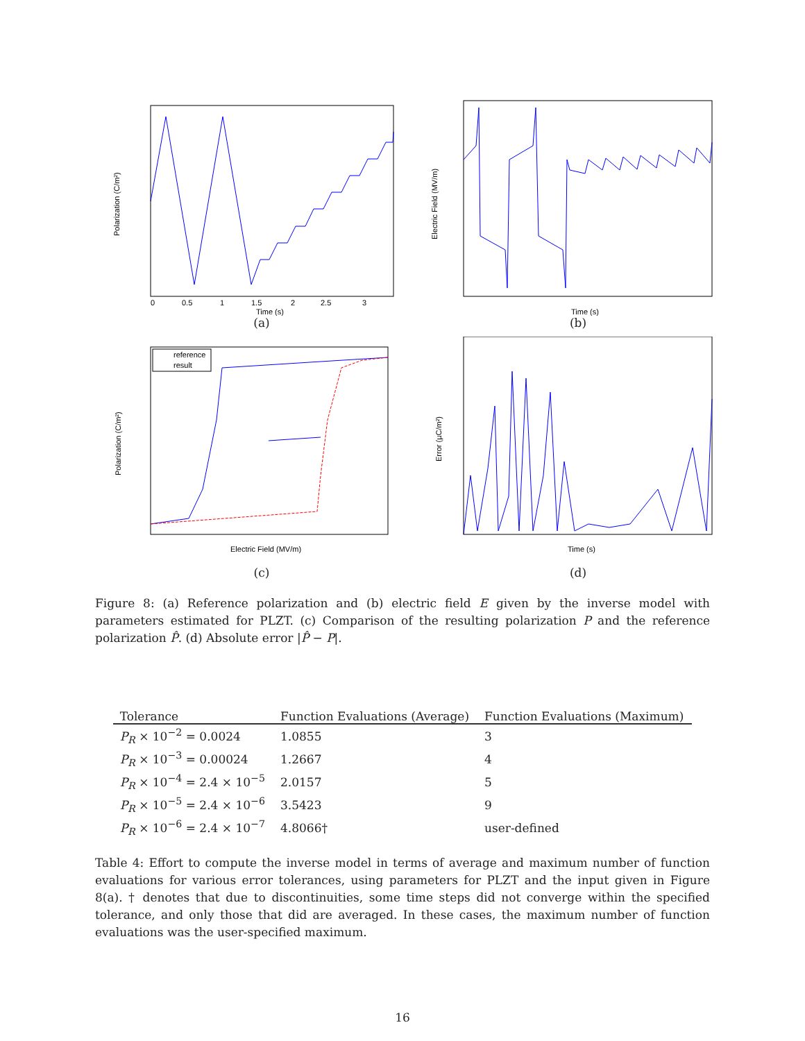Polarization (C/m²)
Time (s)
0
0.5
1
1.5
2
2.5
3
(a)
Electric Field (MV/m)
Time (s)
(b)
reference
result
Polarization (C/m²)
Electric Field (MV/m)
(c)
Error (µC/m²)
Time (s)
(d)
Figure 8: (a) Reference polarization and (b) electric field E given by the inverse model with parameters estimated for PLZT. (c) Comparison of the resulting polarization P and the reference polarization P̂. (d) Absolute error |P̂ − P|.
| Tolerance | Function Evaluations (Average) | Function Evaluations (Maximum) |
| --- | --- | --- |
| P<sub>R</sub> × 10<sup>−2</sup> = 0.0024 | 1.0855 | 3 |
| P<sub>R</sub> × 10<sup>−3</sup> = 0.00024 | 1.2667 | 4 |
| P<sub>R</sub> × 10<sup>−4</sup> = 2.4 × 10<sup>−5</sup> | 2.0157 | 5 |
| P<sub>R</sub> × 10<sup>−5</sup> = 2.4 × 10<sup>−6</sup> | 3.5423 | 9 |
| P<sub>R</sub> × 10<sup>−6</sup> = 2.4 × 10<sup>−7</sup> | 4.8066† | user-defined |
Table 4: Effort to compute the inverse model in terms of average and maximum number of function evaluations for various error tolerances, using parameters for PLZT and the input given in Figure 8(a). † denotes that due to discontinuities, some time steps did not converge within the specified tolerance, and only those that did are averaged. In these cases, the maximum number of function evaluations was the user-specified maximum.
16